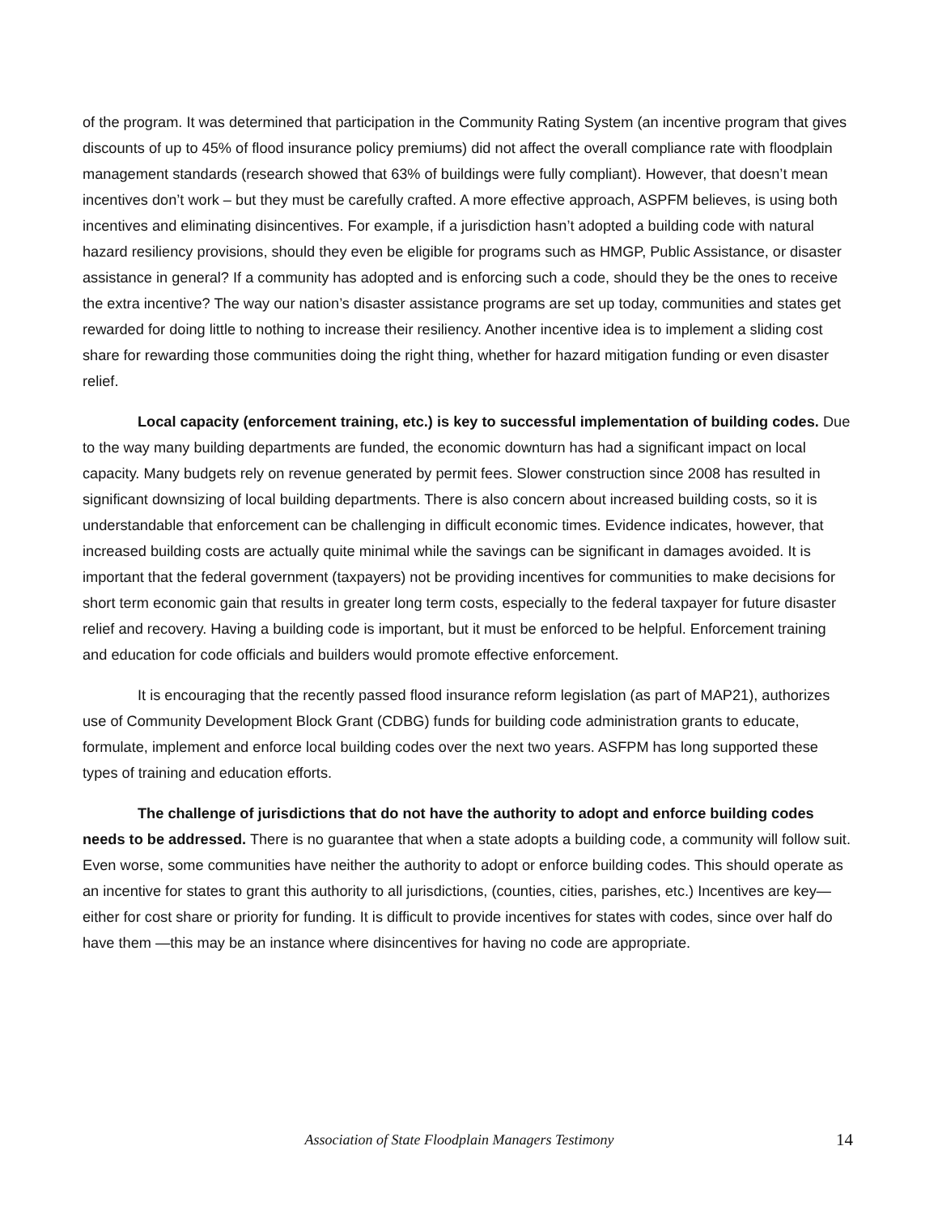of the program. It was determined that participation in the Community Rating System (an incentive program that gives discounts of up to 45% of flood insurance policy premiums) did not affect the overall compliance rate with floodplain management standards (research showed that 63% of buildings were fully compliant). However, that doesn’t mean incentives don’t work – but they must be carefully crafted. A more effective approach, ASPFM believes, is using both incentives and eliminating disincentives. For example, if a jurisdiction hasn’t adopted a building code with natural hazard resiliency provisions, should they even be eligible for programs such as HMGP, Public Assistance, or disaster assistance in general? If a community has adopted and is enforcing such a code, should they be the ones to receive the extra incentive? The way our nation’s disaster assistance programs are set up today, communities and states get rewarded for doing little to nothing to increase their resiliency. Another incentive idea is to implement a sliding cost share for rewarding those communities doing the right thing, whether for hazard mitigation funding or even disaster relief.
Local capacity (enforcement training, etc.) is key to successful implementation of building codes. Due to the way many building departments are funded, the economic downturn has had a significant impact on local capacity. Many budgets rely on revenue generated by permit fees. Slower construction since 2008 has resulted in significant downsizing of local building departments. There is also concern about increased building costs, so it is understandable that enforcement can be challenging in difficult economic times. Evidence indicates, however, that increased building costs are actually quite minimal while the savings can be significant in damages avoided. It is important that the federal government (taxpayers) not be providing incentives for communities to make decisions for short term economic gain that results in greater long term costs, especially to the federal taxpayer for future disaster relief and recovery. Having a building code is important, but it must be enforced to be helpful. Enforcement training and education for code officials and builders would promote effective enforcement.
It is encouraging that the recently passed flood insurance reform legislation (as part of MAP21), authorizes use of Community Development Block Grant (CDBG) funds for building code administration grants to educate, formulate, implement and enforce local building codes over the next two years. ASFPM has long supported these types of training and education efforts.
The challenge of jurisdictions that do not have the authority to adopt and enforce building codes needs to be addressed. There is no guarantee that when a state adopts a building code, a community will follow suit. Even worse, some communities have neither the authority to adopt or enforce building codes. This should operate as an incentive for states to grant this authority to all jurisdictions, (counties, cities, parishes, etc.) Incentives are key—either for cost share or priority for funding. It is difficult to provide incentives for states with codes, since over half do have them —this may be an instance where disincentives for having no code are appropriate.
Association of State Floodplain Managers Testimony 14